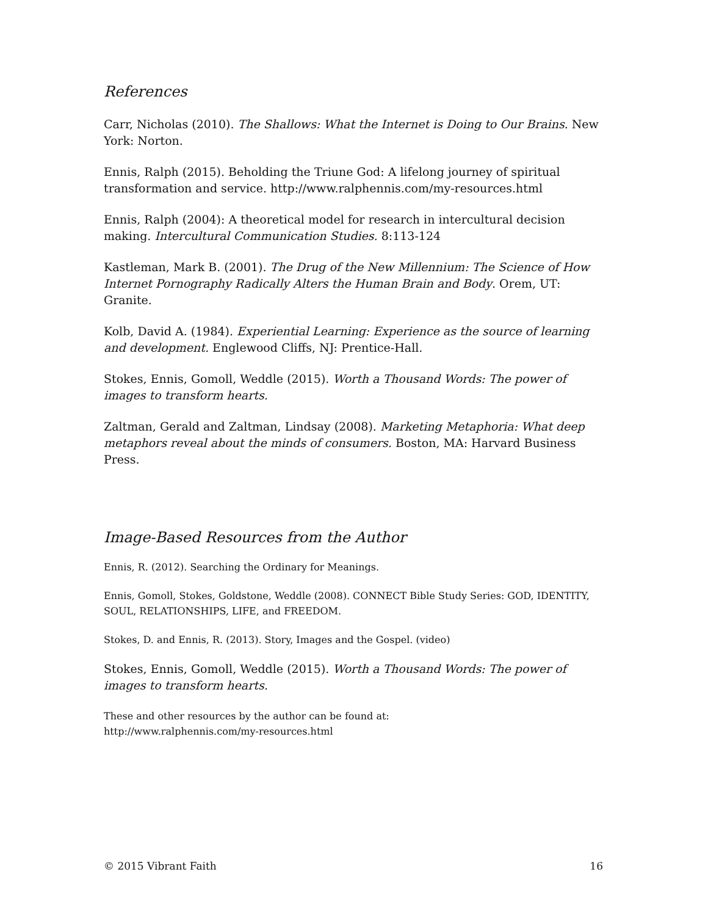References
Carr, Nicholas (2010). The Shallows: What the Internet is Doing to Our Brains. New York: Norton.
Ennis, Ralph (2015). Beholding the Triune God: A lifelong journey of spiritual transformation and service. http://www.ralphennis.com/my-resources.html
Ennis, Ralph (2004): A theoretical model for research in intercultural decision making. Intercultural Communication Studies. 8:113-124
Kastleman, Mark B. (2001). The Drug of the New Millennium: The Science of How Internet Pornography Radically Alters the Human Brain and Body. Orem, UT: Granite.
Kolb, David A. (1984). Experiential Learning: Experience as the source of learning and development. Englewood Cliffs, NJ: Prentice-Hall.
Stokes, Ennis, Gomoll, Weddle (2015). Worth a Thousand Words: The power of images to transform hearts.
Zaltman, Gerald and Zaltman, Lindsay (2008). Marketing Metaphoria: What deep metaphors reveal about the minds of consumers. Boston, MA: Harvard Business Press.
Image-Based Resources from the Author
Ennis, R. (2012). Searching the Ordinary for Meanings.
Ennis, Gomoll, Stokes, Goldstone, Weddle (2008). CONNECT Bible Study Series: GOD, IDENTITY, SOUL, RELATIONSHIPS, LIFE, and FREEDOM.
Stokes, D. and Ennis, R. (2013). Story, Images and the Gospel. (video)
Stokes, Ennis, Gomoll, Weddle (2015). Worth a Thousand Words: The power of images to transform hearts.
These and other resources by the author can be found at:
http://www.ralphennis.com/my-resources.html
© 2015 Vibrant Faith 16